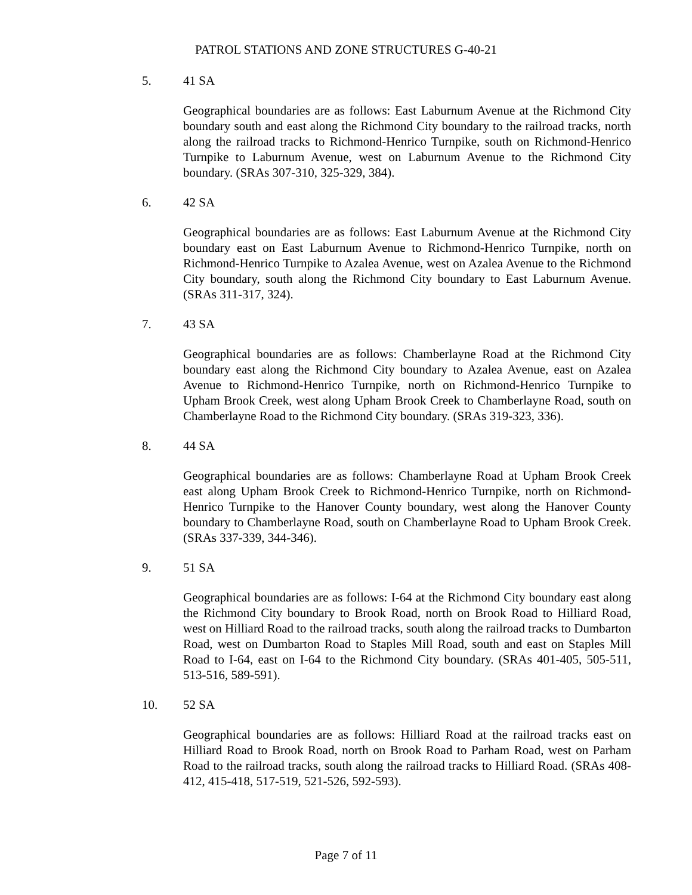PATROL STATIONS AND ZONE STRUCTURES G-40-21
5. 41 SA
Geographical boundaries are as follows: East Laburnum Avenue at the Richmond City boundary south and east along the Richmond City boundary to the railroad tracks, north along the railroad tracks to Richmond-Henrico Turnpike, south on Richmond-Henrico Turnpike to Laburnum Avenue, west on Laburnum Avenue to the Richmond City boundary. (SRAs 307-310, 325-329, 384).
6. 42 SA
Geographical boundaries are as follows: East Laburnum Avenue at the Richmond City boundary east on East Laburnum Avenue to Richmond-Henrico Turnpike, north on Richmond-Henrico Turnpike to Azalea Avenue, west on Azalea Avenue to the Richmond City boundary, south along the Richmond City boundary to East Laburnum Avenue. (SRAs 311-317, 324).
7. 43 SA
Geographical boundaries are as follows: Chamberlayne Road at the Richmond City boundary east along the Richmond City boundary to Azalea Avenue, east on Azalea Avenue to Richmond-Henrico Turnpike, north on Richmond-Henrico Turnpike to Upham Brook Creek, west along Upham Brook Creek to Chamberlayne Road, south on Chamberlayne Road to the Richmond City boundary. (SRAs 319-323, 336).
8. 44 SA
Geographical boundaries are as follows: Chamberlayne Road at Upham Brook Creek east along Upham Brook Creek to Richmond-Henrico Turnpike, north on Richmond-Henrico Turnpike to the Hanover County boundary, west along the Hanover County boundary to Chamberlayne Road, south on Chamberlayne Road to Upham Brook Creek. (SRAs 337-339, 344-346).
9. 51 SA
Geographical boundaries are as follows: I-64 at the Richmond City boundary east along the Richmond City boundary to Brook Road, north on Brook Road to Hilliard Road, west on Hilliard Road to the railroad tracks, south along the railroad tracks to Dumbarton Road, west on Dumbarton Road to Staples Mill Road, south and east on Staples Mill Road to I-64, east on I-64 to the Richmond City boundary. (SRAs 401-405, 505-511, 513-516, 589-591).
10. 52 SA
Geographical boundaries are as follows: Hilliard Road at the railroad tracks east on Hilliard Road to Brook Road, north on Brook Road to Parham Road, west on Parham Road to the railroad tracks, south along the railroad tracks to Hilliard Road. (SRAs 408-412, 415-418, 517-519, 521-526, 592-593).
Page 7 of 11